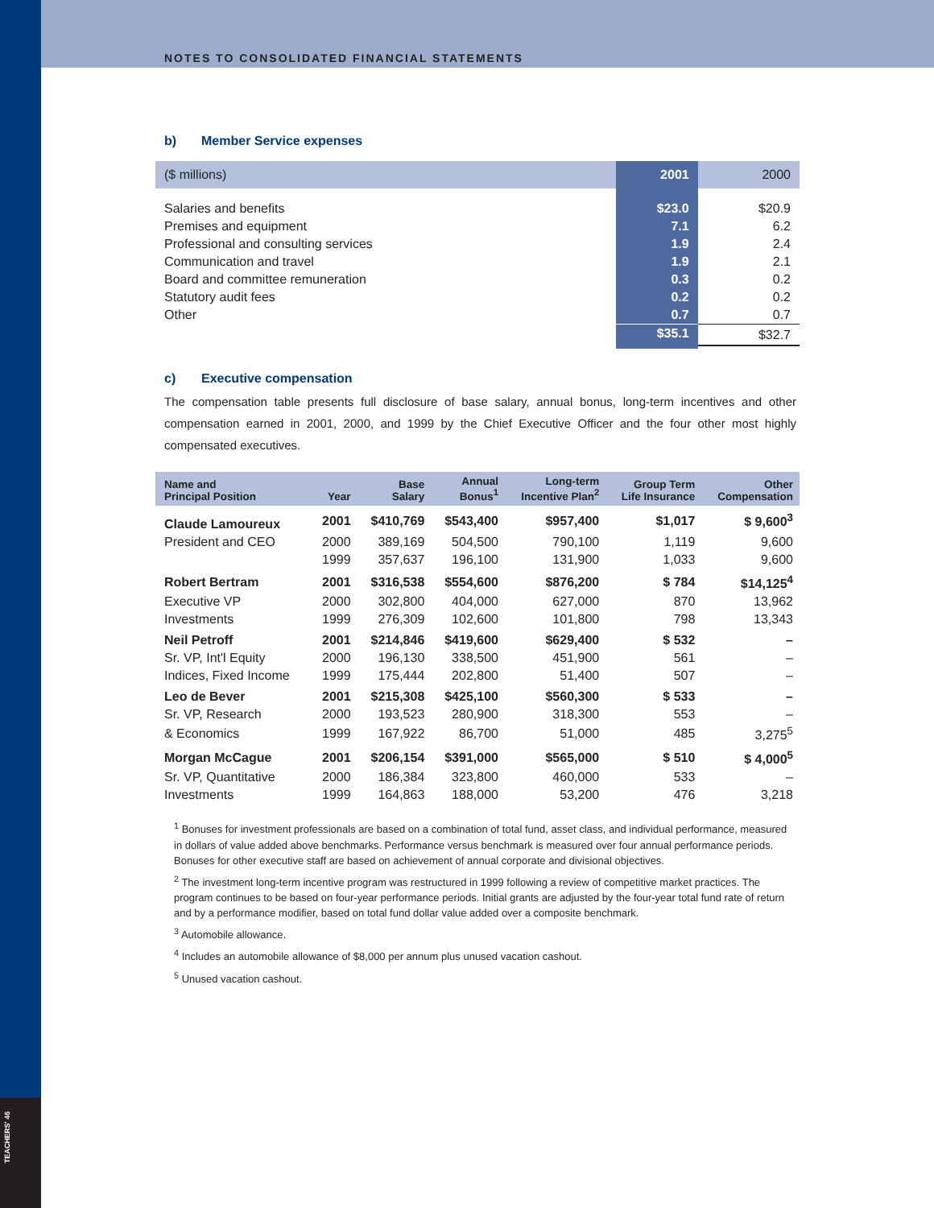TEACHERS' 46
NOTES TO CONSOLIDATED FINANCIAL STATEMENTS
b) Member Service expenses
| ($ millions) | 2001 | 2000 |
| --- | --- | --- |
| Salaries and benefits | $23.0 | $20.9 |
| Premises and equipment | 7.1 | 6.2 |
| Professional and consulting services | 1.9 | 2.4 |
| Communication and travel | 1.9 | 2.1 |
| Board and committee remuneration | 0.3 | 0.2 |
| Statutory audit fees | 0.2 | 0.2 |
| Other | 0.7 | 0.7 |
| | $35.1 | $32.7 |
c) Executive compensation
The compensation table presents full disclosure of base salary, annual bonus, long-term incentives and other compensation earned in 2001, 2000, and 1999 by the Chief Executive Officer and the four other most highly compensated executives.
| Name and Principal Position | Year | Base Salary | Annual Bonus<sup>1</sup> | Long-term Incentive Plan<sup>2</sup> | Group Term Life Insurance | Other Compensation |
| --- | --- | --- | --- | --- | --- | --- |
| Claude Lamoureux | 2001 | $410,769 | $543,400 | $957,400 | $1,017 | $ 9,600<sup>3</sup> |
| President and CEO | 2000 | 389,169 | 504,500 | 790,100 | 1,119 | 9,600 |
| | 1999 | 357,637 | 196,100 | 131,900 | 1,033 | 9,600 |
| Robert Bertram | 2001 | $316,538 | $554,600 | $876,200 | $ 784 | $14,125<sup>4</sup> |
| Executive VP | 2000 | 302,800 | 404,000 | 627,000 | 870 | 13,962 |
| Investments | 1999 | 276,309 | 102,600 | 101,800 | 798 | 13,343 |
| Neil Petroff | 2001 | $214,846 | $419,600 | $629,400 | $ 532 | – |
| Sr. VP, Int'l Equity | 2000 | 196,130 | 338,500 | 451,900 | 561 | – |
| Indices, Fixed Income | 1999 | 175,444 | 202,800 | 51,400 | 507 | – |
| Leo de Bever | 2001 | $215,308 | $425,100 | $560,300 | $ 533 | – |
| Sr. VP, Research | 2000 | 193,523 | 280,900 | 318,300 | 553 | – |
| & Economics | 1999 | 167,922 | 86,700 | 51,000 | 485 | 3,275<sup>5</sup> |
| Morgan McCague | 2001 | $206,154 | $391,000 | $565,000 | $ 510 | $ 4,000<sup>5</sup> |
| Sr. VP, Quantitative | 2000 | 186,384 | 323,800 | 460,000 | 533 | – |
| Investments | 1999 | 164,863 | 188,000 | 53,200 | 476 | 3,218 |
<sup>1</sup> Bonuses for investment professionals are based on a combination of total fund, asset class, and individual performance, measured in dollars of value added above benchmarks. Performance versus benchmark is measured over four annual performance periods.
Bonuses for other executive staff are based on achievement of annual corporate and divisional objectives.
<sup>2</sup> The investment long-term incentive program was restructured in 1999 following a review of competitive market practices. The program continues to be based on four-year performance periods. Initial grants are adjusted by the four-year total fund rate of return and by a performance modifier, based on total fund dollar value added over a composite benchmark.
<sup>3</sup> Automobile allowance.
<sup>4</sup> Includes an automobile allowance of $8,000 per annum plus unused vacation cashout.
<sup>5</sup> Unused vacation cashout.